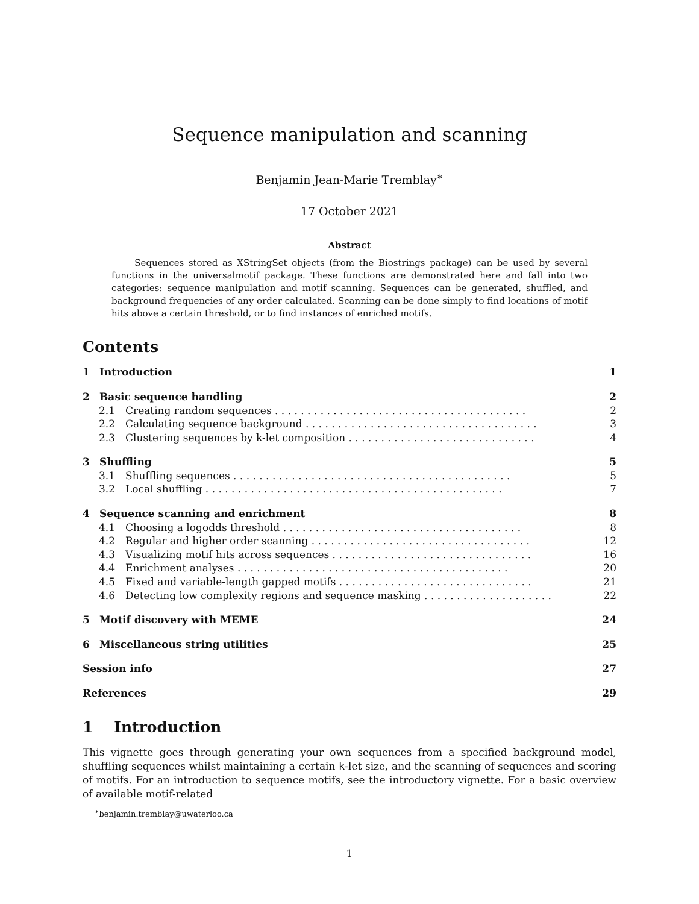Sequence manipulation and scanning
Benjamin Jean-Marie Tremblay<sup>∗</sup>
17 October 2021
Abstract
Sequences stored as XStringSet objects (from the Biostrings package) can be used by several functions in the universalmotif package. These functions are demonstrated here and fall into two categories: sequence manipulation and motif scanning. Sequences can be generated, shuffled, and background frequencies of any order calculated. Scanning can be done simply to find locations of motif hits above a certain threshold, or to find instances of enriched motifs.
Contents
1 Introduction 1
2 Basic sequence handling 2
2.1 Creating random sequences . . . . . . . . . . . . . . . . . . . . . . . . . . . . . . . . . . . . . . . 2
2.2 Calculating sequence background . . . . . . . . . . . . . . . . . . . . . . . . . . . . . . . . . . . . 3
2.3 Clustering sequences by k-let composition . . . . . . . . . . . . . . . . . . . . . . . . . . . . . 4
3 Shuffling 5
3.1 Shuffling sequences . . . . . . . . . . . . . . . . . . . . . . . . . . . . . . . . . . . . . . . . . . . 5
3.2 Local shuffling . . . . . . . . . . . . . . . . . . . . . . . . . . . . . . . . . . . . . . . . . . . . . . 7
4 Sequence scanning and enrichment 8
4.1 Choosing a logodds threshold . . . . . . . . . . . . . . . . . . . . . . . . . . . . . . . . . . . . . 8
4.2 Regular and higher order scanning . . . . . . . . . . . . . . . . . . . . . . . . . . . . . . . . . . 12
4.3 Visualizing motif hits across sequences . . . . . . . . . . . . . . . . . . . . . . . . . . . . . . . 16
4.4 Enrichment analyses . . . . . . . . . . . . . . . . . . . . . . . . . . . . . . . . . . . . . . . . . . 20
4.5 Fixed and variable-length gapped motifs . . . . . . . . . . . . . . . . . . . . . . . . . . . . . . 21
4.6 Detecting low complexity regions and sequence masking . . . . . . . . . . . . . . . . . . . . 22
5 Motif discovery with MEME 24
6 Miscellaneous string utilities 25
Session info 27
References 29
1 Introduction
This vignette goes through generating your own sequences from a specified background model, shuffling sequences whilst maintaining a certain k-let size, and the scanning of sequences and scoring of motifs. For an introduction to sequence motifs, see the introductory vignette. For a basic overview of available motif-related
<sup>∗</sup>benjamin.tremblay@uwaterloo.ca
1